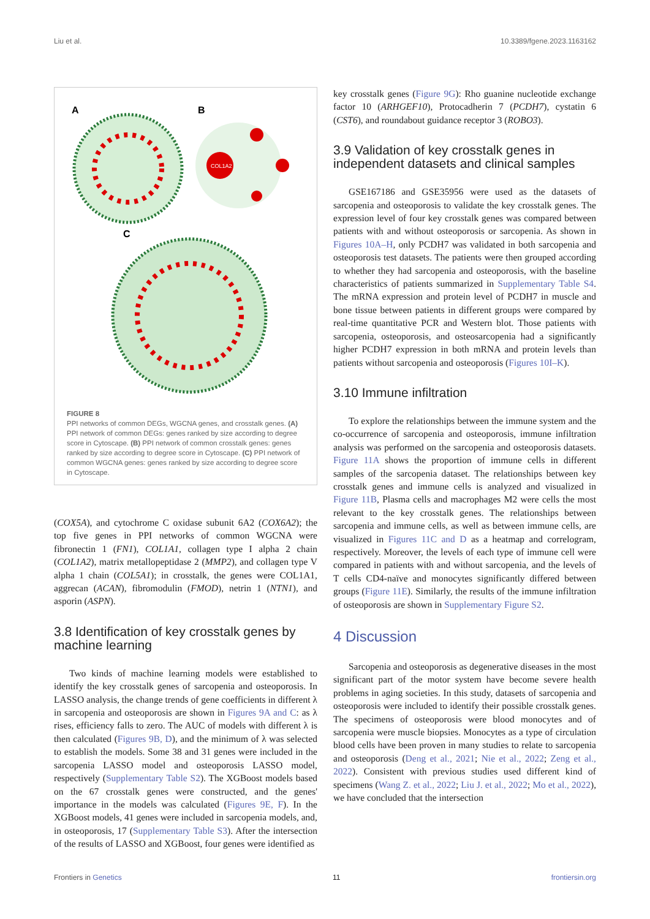Liu et al. 10.3389/fgene.2023.1163162
A
B
C
COL1A2
FIGURE 8
PPI networks of common DEGs, WGCNA genes, and crosstalk genes. (A) PPI network of common DEGs: genes ranked by size according to degree score in Cytoscape. (B) PPI network of common crosstalk genes: genes ranked by size according to degree score in Cytoscape. (C) PPI network of common WGCNA genes: genes ranked by size according to degree score in Cytoscape.
(COX5A), and cytochrome C oxidase subunit 6A2 (COX6A2); the top five genes in PPI networks of common WGCNA were fibronectin 1 (FN1), COL1A1, collagen type I alpha 2 chain (COL1A2), matrix metallopeptidase 2 (MMP2), and collagen type V alpha 1 chain (COL5A1); in crosstalk, the genes were COL1A1, aggrecan (ACAN), fibromodulin (FMOD), netrin 1 (NTN1), and asporin (ASPN).
3.8 Identification of key crosstalk genes by machine learning
Two kinds of machine learning models were established to identify the key crosstalk genes of sarcopenia and osteoporosis. In LASSO analysis, the change trends of gene coefficients in different λ in sarcopenia and osteoporosis are shown in Figures 9A and C: as λ rises, efficiency falls to zero. The AUC of models with different λ is then calculated (Figures 9B, D), and the minimum of λ was selected to establish the models. Some 38 and 31 genes were included in the sarcopenia LASSO model and osteoporosis LASSO model, respectively (Supplementary Table S2). The XGBoost models based on the 67 crosstalk genes were constructed, and the genes' importance in the models was calculated (Figures 9E, F). In the XGBoost models, 41 genes were included in sarcopenia models, and, in osteoporosis, 17 (Supplementary Table S3). After the intersection of the results of LASSO and XGBoost, four genes were identified as
key crosstalk genes (Figure 9G): Rho guanine nucleotide exchange factor 10 (ARHGEF10), Protocadherin 7 (PCDH7), cystatin 6 (CST6), and roundabout guidance receptor 3 (ROBO3).
3.9 Validation of key crosstalk genes in independent datasets and clinical samples
GSE167186 and GSE35956 were used as the datasets of sarcopenia and osteoporosis to validate the key crosstalk genes. The expression level of four key crosstalk genes was compared between patients with and without osteoporosis or sarcopenia. As shown in Figures 10A–H, only PCDH7 was validated in both sarcopenia and osteoporosis test datasets. The patients were then grouped according to whether they had sarcopenia and osteoporosis, with the baseline characteristics of patients summarized in Supplementary Table S4. The mRNA expression and protein level of PCDH7 in muscle and bone tissue between patients in different groups were compared by real-time quantitative PCR and Western blot. Those patients with sarcopenia, osteoporosis, and osteosarcopenia had a significantly higher PCDH7 expression in both mRNA and protein levels than patients without sarcopenia and osteoporosis (Figures 10I–K).
3.10 Immune infiltration
To explore the relationships between the immune system and the co-occurrence of sarcopenia and osteoporosis, immune infiltration analysis was performed on the sarcopenia and osteoporosis datasets. Figure 11A shows the proportion of immune cells in different samples of the sarcopenia dataset. The relationships between key crosstalk genes and immune cells is analyzed and visualized in Figure 11B, Plasma cells and macrophages M2 were cells the most relevant to the key crosstalk genes. The relationships between sarcopenia and immune cells, as well as between immune cells, are visualized in Figures 11C and D as a heatmap and correlogram, respectively. Moreover, the levels of each type of immune cell were compared in patients with and without sarcopenia, and the levels of T cells CD4-naïve and monocytes significantly differed between groups (Figure 11E). Similarly, the results of the immune infiltration of osteoporosis are shown in Supplementary Figure S2.
4 Discussion
Sarcopenia and osteoporosis as degenerative diseases in the most significant part of the motor system have become severe health problems in aging societies. In this study, datasets of sarcopenia and osteoporosis were included to identify their possible crosstalk genes. The specimens of osteoporosis were blood monocytes and of sarcopenia were muscle biopsies. Monocytes as a type of circulation blood cells have been proven in many studies to relate to sarcopenia and osteoporosis (Deng et al., 2021; Nie et al., 2022; Zeng et al., 2022). Consistent with previous studies used different kind of specimens (Wang Z. et al., 2022; Liu J. et al., 2022; Mo et al., 2022), we have concluded that the intersection
Frontiers in Genetics 11 frontiersin.org